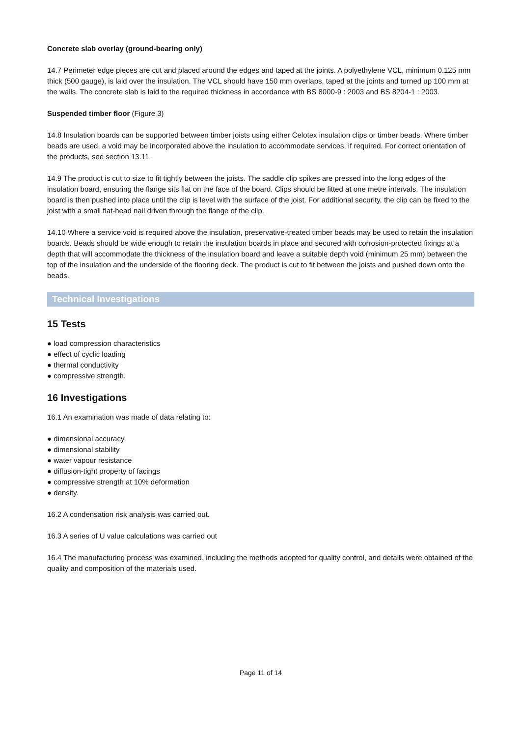Concrete slab overlay (ground-bearing only)
14.7 Perimeter edge pieces are cut and placed around the edges and taped at the joints. A polyethylene VCL, minimum 0.125 mm thick (500 gauge), is laid over the insulation. The VCL should have 150 mm overlaps, taped at the joints and turned up 100 mm at the walls. The concrete slab is laid to the required thickness in accordance with BS 8000-9 : 2003 and BS 8204-1 : 2003.
Suspended timber floor (Figure 3)
14.8 Insulation boards can be supported between timber joists using either Celotex insulation clips or timber beads. Where timber beads are used, a void may be incorporated above the insulation to accommodate services, if required. For correct orientation of the products, see section 13.11.
14.9 The product is cut to size to fit tightly between the joists. The saddle clip spikes are pressed into the long edges of the insulation board, ensuring the flange sits flat on the face of the board. Clips should be fitted at one metre intervals. The insulation board is then pushed into place until the clip is level with the surface of the joist. For additional security, the clip can be fixed to the joist with a small flat-head nail driven through the flange of the clip.
14.10 Where a service void is required above the insulation, preservative-treated timber beads may be used to retain the insulation boards. Beads should be wide enough to retain the insulation boards in place and secured with corrosion-protected fixings at a depth that will accommodate the thickness of the insulation board and leave a suitable depth void (minimum 25 mm) between the top of the insulation and the underside of the flooring deck. The product is cut to fit between the joists and pushed down onto the beads.
Technical Investigations
15 Tests
● load compression characteristics
● effect of cyclic loading
● thermal conductivity
● compressive strength.
16 Investigations
16.1 An examination was made of data relating to:
● dimensional accuracy
● dimensional stability
● water vapour resistance
● diffusion-tight property of facings
● compressive strength at 10% deformation
● density.
16.2 A condensation risk analysis was carried out.
16.3 A series of U value calculations was carried out
16.4 The manufacturing process was examined, including the methods adopted for quality control, and details were obtained of the quality and composition of the materials used.
Page 11 of 14